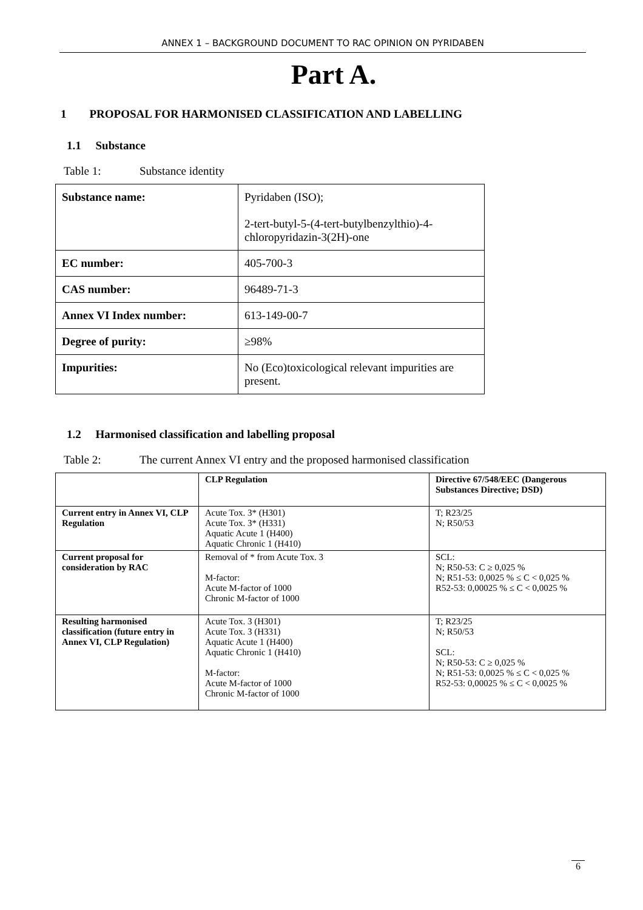ANNEX 1 – BACKGROUND DOCUMENT TO RAC OPINION ON PYRIDABEN
Part A.
1 PROPOSAL FOR HARMONISED CLASSIFICATION AND LABELLING
1.1 Substance
Table 1: Substance identity
| Substance name: | Pyridaben (ISO); 2-tert-butyl-5-(4-tert-butylbenzylthio)-4-chloropyridazin-3(2H)-one |
| EC number: | 405-700-3 |
| CAS number: | 96489-71-3 |
| Annex VI Index number: | 613-149-00-7 |
| Degree of purity: | ≥98% |
| Impurities: | No (Eco)toxicological relevant impurities are present. |
1.2 Harmonised classification and labelling proposal
Table 2: The current Annex VI entry and the proposed harmonised classification
| | CLP Regulation | Directive 67/548/EEC (Dangerous Substances Directive; DSD) |
| --- | --- | --- |
| Current entry in Annex VI, CLP Regulation | Acute Tox. 3* (H301) Acute Tox. 3* (H331) Aquatic Acute 1 (H400) Aquatic Chronic 1 (H410) | T; R23/25 N; R50/53 |
| Current proposal for consideration by RAC | Removal of * from Acute Tox. 3 M-factor: Acute M-factor of 1000 Chronic M-factor of 1000 | SCL: N; R50-53: C ≥ 0,025 % N; R51-53: 0,0025 % ≤ C < 0,025 % R52-53: 0,00025 % ≤ C < 0,0025 % |
| Resulting harmonised classification (future entry in Annex VI, CLP Regulation) | Acute Tox. 3 (H301) Acute Tox. 3 (H331) Aquatic Acute 1 (H400) Aquatic Chronic 1 (H410) M-factor: Acute M-factor of 1000 Chronic M-factor of 1000 | T; R23/25 N; R50/53 SCL: N; R50-53: C ≥ 0,025 % N; R51-53: 0,0025 % ≤ C < 0,025 % R52-53: 0,00025 % ≤ C < 0,0025 % |
6